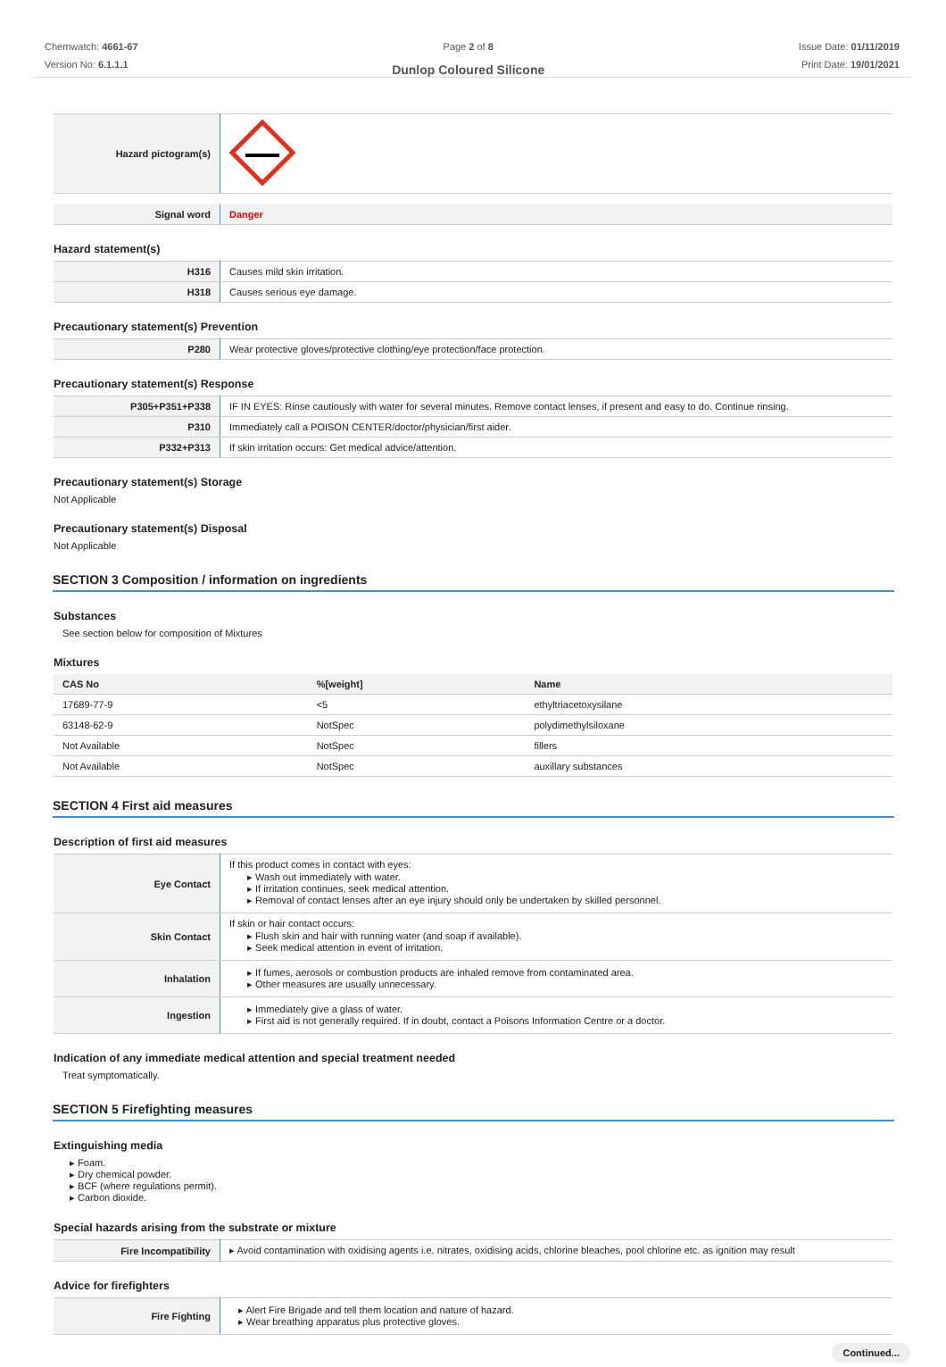Chemwatch: 4661-67
Version No: 6.1.1.1
Page 2 of 8
Dunlop Coloured Silicone
Issue Date: 01/11/2019
Print Date: 19/01/2021
| Hazard pictogram(s) | |
| Signal word | Danger |
Hazard statement(s)
| H316 | Causes mild skin irritation. |
| H318 | Causes serious eye damage. |
Precautionary statement(s) Prevention
| P280 | Wear protective gloves/protective clothing/eye protection/face protection. |
Precautionary statement(s) Response
| P305+P351+P338 | IF IN EYES: Rinse cautiously with water for several minutes. Remove contact lenses, if present and easy to do. Continue rinsing. |
| P310 | Immediately call a POISON CENTER/doctor/physician/first aider. |
| P332+P313 | If skin irritation occurs: Get medical advice/attention. |
Precautionary statement(s) Storage
Not Applicable
Precautionary statement(s) Disposal
Not Applicable
SECTION 3 Composition / information on ingredients
Substances
See section below for composition of Mixtures
Mixtures
| CAS No | %[weight] | Name |
| --- | --- | --- |
| 17689-77-9 | <5 | ethyltriacetoxysilane |
| 63148-62-9 | NotSpec | polydimethylsiloxane |
| Not Available | NotSpec | fillers |
| Not Available | NotSpec | auxillary substances |
SECTION 4 First aid measures
Description of first aid measures
| Eye Contact | If this product comes in contact with eyes: ▸ Wash out immediately with water. ▸ If irritation continues, seek medical attention. ▸ Removal of contact lenses after an eye injury should only be undertaken by skilled personnel. |
| Skin Contact | If skin or hair contact occurs: ▸ Flush skin and hair with running water (and soap if available). ▸ Seek medical attention in event of irritation. |
| Inhalation | ▸ If fumes, aerosols or combustion products are inhaled remove from contaminated area. ▸ Other measures are usually unnecessary. |
| Ingestion | ▸ Immediately give a glass of water. ▸ First aid is not generally required. If in doubt, contact a Poisons Information Centre or a doctor. |
Indication of any immediate medical attention and special treatment needed
Treat symptomatically.
SECTION 5 Firefighting measures
Extinguishing media
▸ Foam.
▸ Dry chemical powder.
▸ BCF (where regulations permit).
▸ Carbon dioxide.
Special hazards arising from the substrate or mixture
| Fire Incompatibility | ▸ Avoid contamination with oxidising agents i.e. nitrates, oxidising acids, chlorine bleaches, pool chlorine etc. as ignition may result |
Advice for firefighters
| Fire Fighting | ▸ Alert Fire Brigade and tell them location and nature of hazard. ▸ Wear breathing apparatus plus protective gloves. |
Continued...